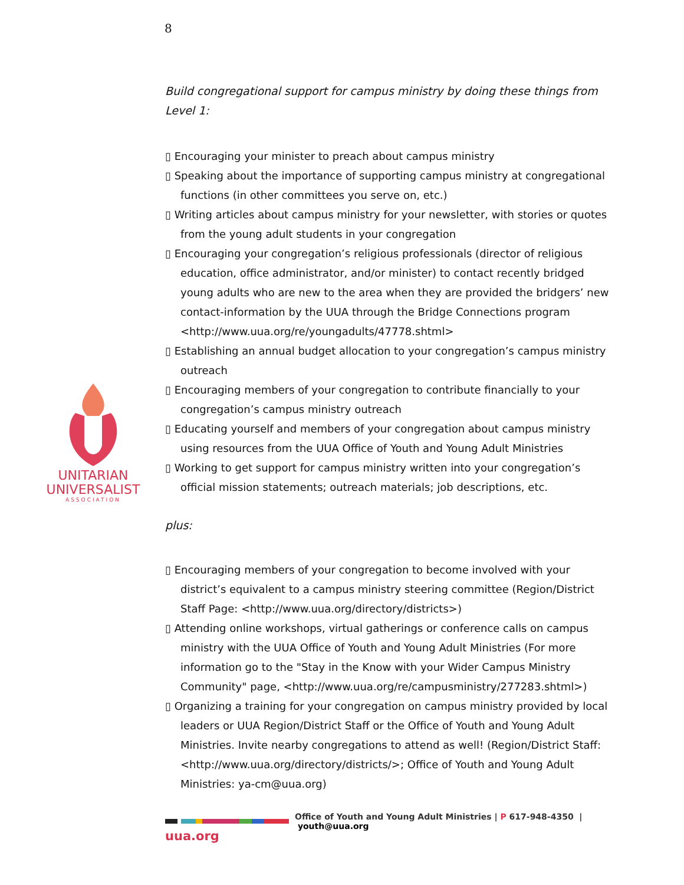8
UNITARIAN
UNIVERSALIST
ASSOCIATION
Build congregational support for campus ministry by doing these things from Level 1:
▯ Encouraging your minister to preach about campus ministry
▯ Speaking about the importance of supporting campus ministry at congregational functions (in other committees you serve on, etc.)
▯ Writing articles about campus ministry for your newsletter, with stories or quotes from the young adult students in your congregation
▯ Encouraging your congregation’s religious professionals (director of religious education, office administrator, and/or minister) to contact recently bridged young adults who are new to the area when they are provided the bridgers’ new contact-information by the UUA through the Bridge Connections program <http://www.uua.org/re/youngadults/47778.shtml>
▯ Establishing an annual budget allocation to your congregation’s campus ministry outreach
▯ Encouraging members of your congregation to contribute financially to your congregation’s campus ministry outreach
▯ Educating yourself and members of your congregation about campus ministry using resources from the UUA Office of Youth and Young Adult Ministries
▯ Working to get support for campus ministry written into your congregation’s official mission statements; outreach materials; job descriptions, etc.
plus:
▯ Encouraging members of your congregation to become involved with your district’s equivalent to a campus ministry steering committee (Region/District Staff Page: <http://www.uua.org/directory/districts>)
▯ Attending online workshops, virtual gatherings or conference calls on campus ministry with the UUA Office of Youth and Young Adult Ministries (For more information go to the "Stay in the Know with your Wider Campus Ministry Community" page, <http://www.uua.org/re/campusministry/277283.shtml>)
▯ Organizing a training for your congregation on campus ministry provided by local leaders or UUA Region/District Staff or the Office of Youth and Young Adult Ministries. Invite nearby congregations to attend as well! (Region/District Staff: <http://www.uua.org/directory/districts/>; Office of Youth and Young Adult Ministries: ya-cm@uua.org)
Office of Youth and Young Adult Ministries | P 617-948-4350 | youth@uua.org
uua.org